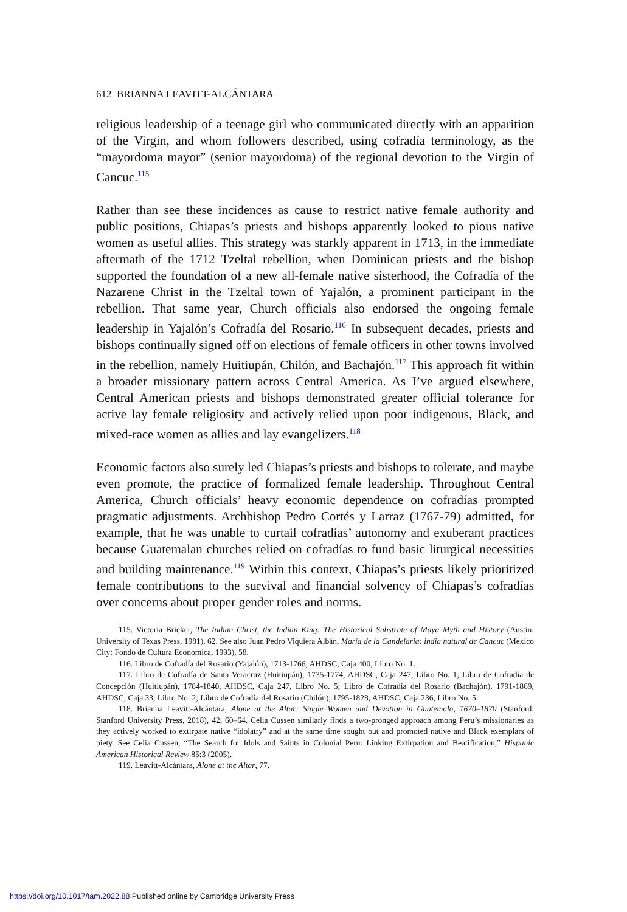612 BRIANNA LEAVITT-ALCÁNTARA
religious leadership of a teenage girl who communicated directly with an apparition of the Virgin, and whom followers described, using cofradía terminology, as the “mayordoma mayor” (senior mayordoma) of the regional devotion to the Virgin of Cancuc.<sup>115</sup>
Rather than see these incidences as cause to restrict native female authority and public positions, Chiapas’s priests and bishops apparently looked to pious native women as useful allies. This strategy was starkly apparent in 1713, in the immediate aftermath of the 1712 Tzeltal rebellion, when Dominican priests and the bishop supported the foundation of a new all-female native sisterhood, the Cofradía of the Nazarene Christ in the Tzeltal town of Yajalón, a prominent participant in the rebellion. That same year, Church officials also endorsed the ongoing female leadership in Yajalón’s Cofradía del Rosario.<sup>116</sup> In subsequent decades, priests and bishops continually signed off on elections of female officers in other towns involved in the rebellion, namely Huitiupán, Chilón, and Bachajón.<sup>117</sup> This approach fit within a broader missionary pattern across Central America. As I’ve argued elsewhere, Central American priests and bishops demonstrated greater official tolerance for active lay female religiosity and actively relied upon poor indigenous, Black, and mixed-race women as allies and lay evangelizers.<sup>118</sup>
Economic factors also surely led Chiapas’s priests and bishops to tolerate, and maybe even promote, the practice of formalized female leadership. Throughout Central America, Church officials’ heavy economic dependence on cofradías prompted pragmatic adjustments. Archbishop Pedro Cortés y Larraz (1767-79) admitted, for example, that he was unable to curtail cofradías’ autonomy and exuberant practices because Guatemalan churches relied on cofradías to fund basic liturgical necessities and building maintenance.<sup>119</sup> Within this context, Chiapas’s priests likely prioritized female contributions to the survival and financial solvency of Chiapas’s cofradías over concerns about proper gender roles and norms.
115. Victoria Bricker, The Indian Christ, the Indian King: The Historical Substrate of Maya Myth and History (Austin: University of Texas Press, 1981), 62. See also Juan Pedro Viquiera Albán, María de la Candelaria: india natural de Cancuc (Mexico City: Fondo de Cultura Economica, 1993), 58.
116. Libro de Cofradía del Rosario (Yajalón), 1713-1766, AHDSC, Caja 400, Libro No. 1.
117. Libro de Cofradía de Santa Veracruz (Huitiupán), 1735-1774, AHDSC, Caja 247, Libro No. 1; Libro de Cofradía de Concepción (Huitiupán), 1784-1840, AHDSC, Caja 247, Libro No. 5; Libro de Cofradía del Rosario (Bachajón), 1791-1869, AHDSC, Caja 33, Libro No. 2; Libro de Cofradía del Rosario (Chilón), 1795-1828, AHDSC, Caja 236, Libro No. 5.
118. Brianna Leavitt-Alcántara, Alone at the Altar: Single Women and Devotion in Guatemala, 1670–1870 (Stanford: Stanford University Press, 2018), 42, 60–64. Celia Cussen similarly finds a two-pronged approach among Peru’s missionaries as they actively worked to extirpate native “idolatry” and at the same time sought out and promoted native and Black exemplars of piety. See Celia Cussen, “The Search for Idols and Saints in Colonial Peru: Linking Extirpation and Beatification,” Hispanic American Historical Review 85:3 (2005).
119. Leavitt-Alcántara, Alone at the Altar, 77.
https://doi.org/10.1017/tam.2022.88 Published online by Cambridge University Press